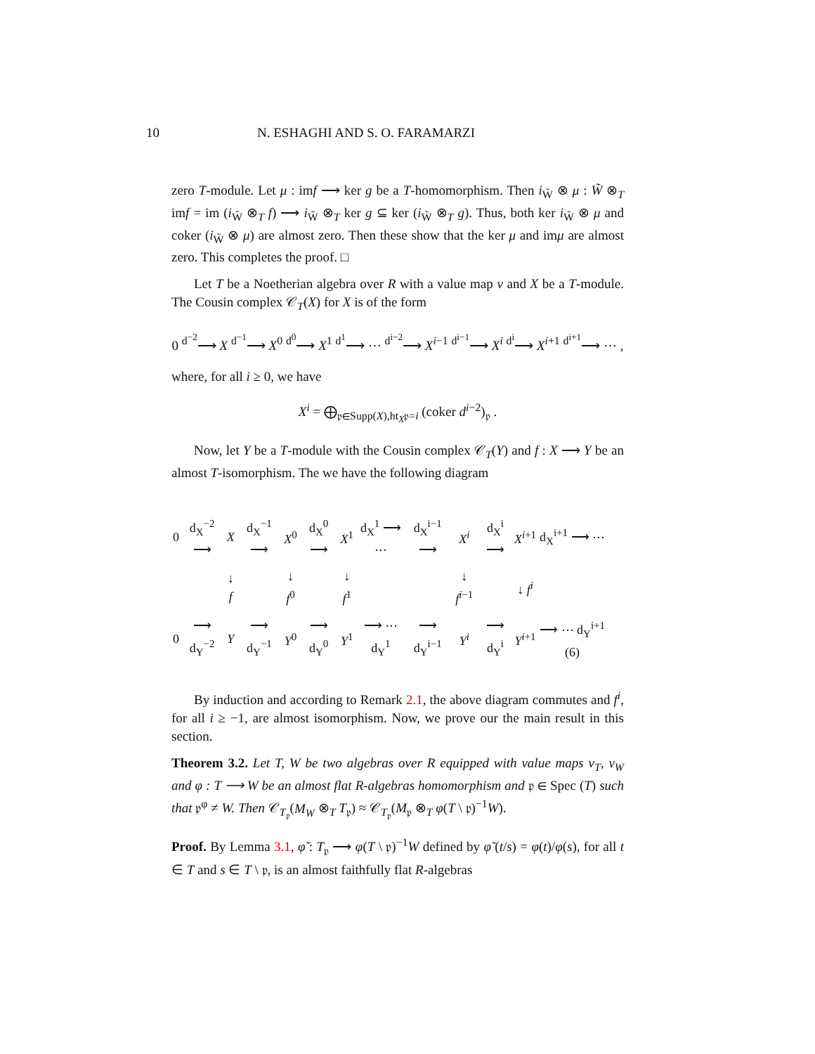10 N. ESHAGHI AND S. O. FARAMARZI
zero T-module. Let μ : imf ⟶ ker g be a T-homomorphism. Then i<sub>W̃</sub> ⊗ μ : W̃ ⊗<sub>T</sub> imf = im (i<sub>W̃</sub> ⊗<sub>T</sub> f) ⟶ i<sub>W̃</sub> ⊗<sub>T</sub> ker g ⊆ ker (i<sub>W̃</sub> ⊗<sub>T</sub> g). Thus, both ker i<sub>W̃</sub> ⊗ μ and coker (i<sub>W̃</sub> ⊗ μ) are almost zero. Then these show that the ker μ and imμ are almost zero. This completes the proof. □
Let T be a Noetherian algebra over R with a value map v and X be a T-module. The Cousin complex 𝒞<sub>T</sub>(X) for X is of the form
0 <sup>d<sup>−2</sup></sup>⟶ X <sup>d<sup>−1</sup></sup>⟶ X<sup>0</sup> <sup>d<sup>0</sup></sup>⟶ X<sup>1</sup> <sup>d<sup>1</sup></sup>⟶ ⋯ <sup>d<sup>i−2</sup></sup>⟶ X<sup>i−1</sup> <sup>d<sup>i−1</sup></sup>⟶ X<sup>i</sup> <sup>d<sup>i</sup></sup>⟶ X<sup>i+1</sup> <sup>d<sup>i+1</sup></sup>⟶ ⋯ ,
where, for all i ≥ 0, we have
X<sup>i</sup> = ⨁<sub>𝔭∈Supp(X),ht<sub>X</sub>𝔭=i</sub> (coker d<sup>i−2</sup>)<sub>𝔭</sub> .
Now, let Y be a T-module with the Cousin complex 𝒞<sub>T</sub>(Y) and f : X ⟶ Y be an almost T-isomorphism. The we have the following diagram
| 0 | d<sub>X</sub><sup>−2</sup> ⟶ | X | d<sub>X</sub><sup>−1</sup> ⟶ | X<sup>0</sup> | d<sub>X</sub><sup>0</sup> ⟶ | X<sup>1</sup> | d<sub>X</sub><sup>1</sup> ⟶ ⋯ | d<sub>X</sub><sup>i−1</sup> ⟶ | X<sup>i</sup> | d<sub>X</sub><sup>i</sup> ⟶ | X<sup>i+1</sup> | d<sub>X</sub><sup>i+1</sup> ⟶ ⋯ |
| | | ↓ f | | ↓ f<sup>0</sup> | | ↓ f<sup>1</sup> | | | ↓ f<sup>i−1</sup> | | ↓ f<sup>i</sup> | |
| 0 | ⟶ d<sub>Y</sub><sup>−2</sup> | Y | ⟶ d<sub>Y</sub><sup>−1</sup> | Y<sup>0</sup> | ⟶ d<sub>Y</sub><sup>0</sup> | Y<sup>1</sup> | ⟶ ⋯ d<sub>Y</sub><sup>1</sup> | ⟶ d<sub>Y</sub><sup>i−1</sup> | Y<sup>i</sup> | ⟶ d<sub>Y</sub><sup>i</sup> | Y<sup>i+1</sup> | ⟶ ⋯ d<sub>Y</sub><sup>i+1</sup> (6) |
By induction and according to Remark 2.1, the above diagram commutes and f<sup>i</sup>, for all i ≥ −1, are almost isomorphism. Now, we prove our the main result in this section.
Theorem 3.2. Let T, W be two algebras over R equipped with value maps v<sub>T</sub>, v<sub>W</sub> and φ : T ⟶ W be an almost flat R-algebras homomorphism and 𝔭 ∈ Spec (T) such that 𝔭<sup>φ</sup> ≠ W. Then 𝒞<sub>T<sub>𝔭</sub></sub>(M<sub>W</sub> ⊗<sub>T</sub> T<sub>𝔭</sub>) ≈ 𝒞<sub>T<sub>𝔭</sub></sub>(M<sub>𝔭</sub> ⊗<sub>T</sub> φ(T \ 𝔭)<sup>−1</sup>W).
Proof. By Lemma 3.1, φ̃ : T<sub>𝔭</sub> ⟶ φ(T \ 𝔭)<sup>−1</sup>W defined by φ̃ (t/s) = φ(t)/φ(s), for all t ∈ T and s ∈ T \ 𝔭, is an almost faithfully flat R-algebras